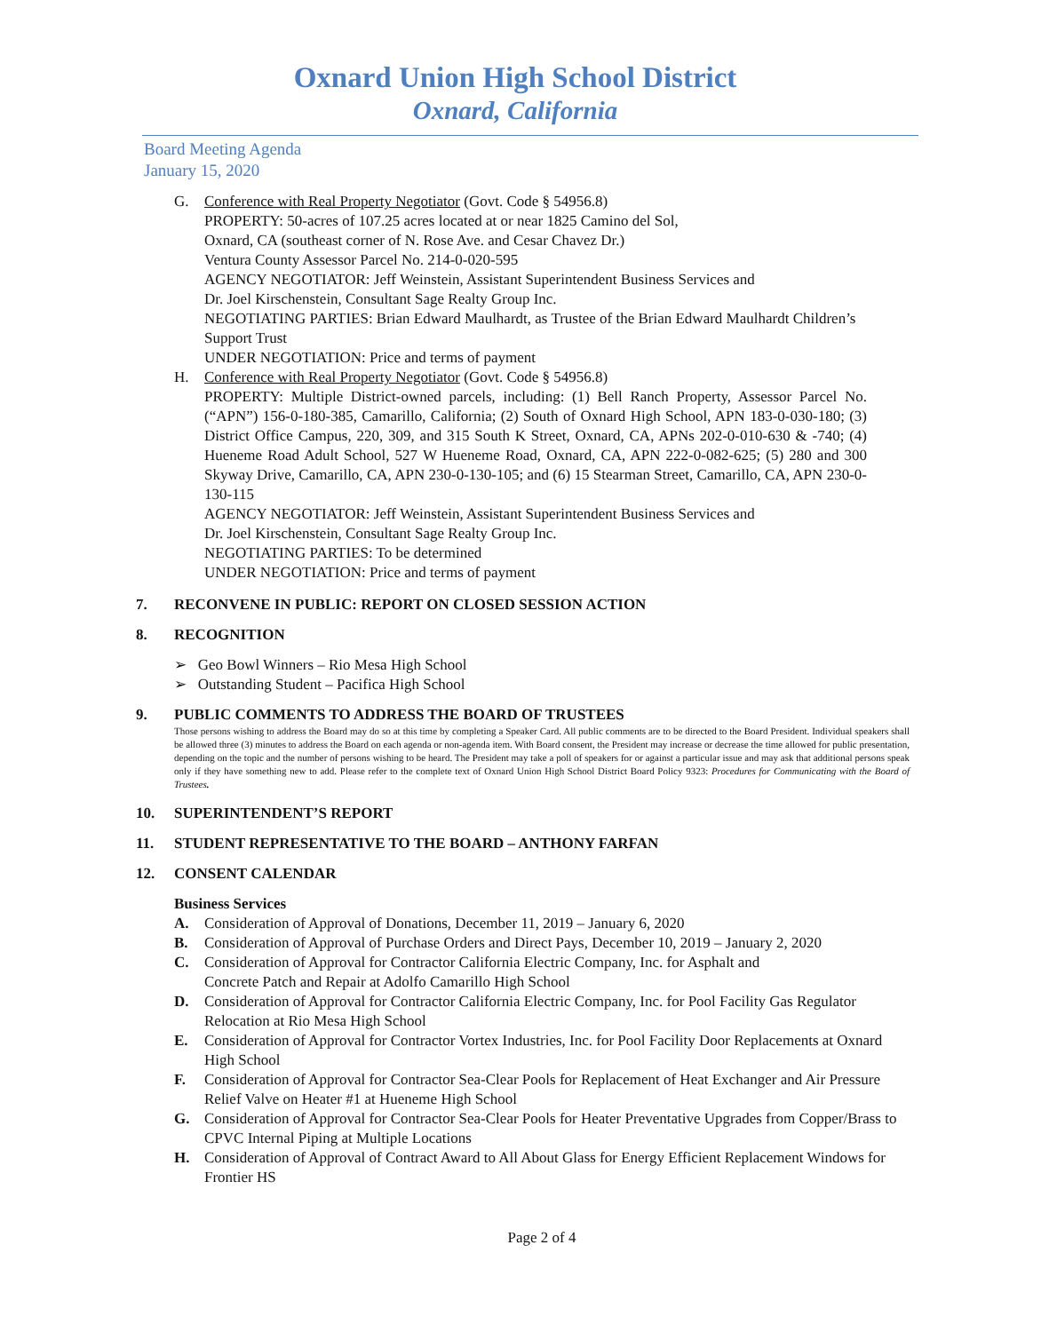Oxnard Union High School District
Oxnard, California
Board Meeting Agenda
January 15, 2020
G. Conference with Real Property Negotiator (Govt. Code § 54956.8)
PROPERTY: 50-acres of 107.25 acres located at or near 1825 Camino del Sol,
Oxnard, CA (southeast corner of N. Rose Ave. and Cesar Chavez Dr.)
Ventura County Assessor Parcel No. 214-0-020-595
AGENCY NEGOTIATOR: Jeff Weinstein, Assistant Superintendent Business Services and
Dr. Joel Kirschenstein, Consultant Sage Realty Group Inc.
NEGOTIATING PARTIES: Brian Edward Maulhardt, as Trustee of the Brian Edward Maulhardt Children’s Support Trust
UNDER NEGOTIATION: Price and terms of payment
H. Conference with Real Property Negotiator (Govt. Code § 54956.8)
PROPERTY: Multiple District-owned parcels, including: (1) Bell Ranch Property, Assessor Parcel No. (“APN”) 156-0-180-385, Camarillo, California; (2) South of Oxnard High School, APN 183-0-030-180; (3) District Office Campus, 220, 309, and 315 South K Street, Oxnard, CA, APNs 202-0-010-630 & -740; (4) Hueneme Road Adult School, 527 W Hueneme Road, Oxnard, CA, APN 222-0-082-625; (5) 280 and 300 Skyway Drive, Camarillo, CA, APN 230-0-130-105; and (6) 15 Stearman Street, Camarillo, CA, APN 230-0-130-115
AGENCY NEGOTIATOR: Jeff Weinstein, Assistant Superintendent Business Services and
Dr. Joel Kirschenstein, Consultant Sage Realty Group Inc.
NEGOTIATING PARTIES: To be determined
UNDER NEGOTIATION: Price and terms of payment
7. RECONVENE IN PUBLIC: REPORT ON CLOSED SESSION ACTION
8. RECOGNITION
➢ Geo Bowl Winners – Rio Mesa High School
➢ Outstanding Student – Pacifica High School
9. PUBLIC COMMENTS TO ADDRESS THE BOARD OF TRUSTEES
Those persons wishing to address the Board may do so at this time by completing a Speaker Card. All public comments are to be directed to the Board President. Individual speakers shall be allowed three (3) minutes to address the Board on each agenda or non-agenda item. With Board consent, the President may increase or decrease the time allowed for public presentation, depending on the topic and the number of persons wishing to be heard. The President may take a poll of speakers for or against a particular issue and may ask that additional persons speak only if they have something new to add. Please refer to the complete text of Oxnard Union High School District Board Policy 9323: Procedures for Communicating with the Board of Trustees.
10. SUPERINTENDENT’S REPORT
11. STUDENT REPRESENTATIVE TO THE BOARD – ANTHONY FARFAN
12. CONSENT CALENDAR
Business Services
A. Consideration of Approval of Donations, December 11, 2019 – January 6, 2020
B. Consideration of Approval of Purchase Orders and Direct Pays, December 10, 2019 – January 2, 2020
C. Consideration of Approval for Contractor California Electric Company, Inc. for Asphalt and
Concrete Patch and Repair at Adolfo Camarillo High School
D. Consideration of Approval for Contractor California Electric Company, Inc. for Pool Facility Gas Regulator Relocation at Rio Mesa High School
E. Consideration of Approval for Contractor Vortex Industries, Inc. for Pool Facility Door Replacements at Oxnard High School
F. Consideration of Approval for Contractor Sea-Clear Pools for Replacement of Heat Exchanger and Air Pressure Relief Valve on Heater #1 at Hueneme High School
G. Consideration of Approval for Contractor Sea-Clear Pools for Heater Preventative Upgrades from Copper/Brass to CPVC Internal Piping at Multiple Locations
H. Consideration of Approval of Contract Award to All About Glass for Energy Efficient Replacement Windows for Frontier HS
Page 2 of 4